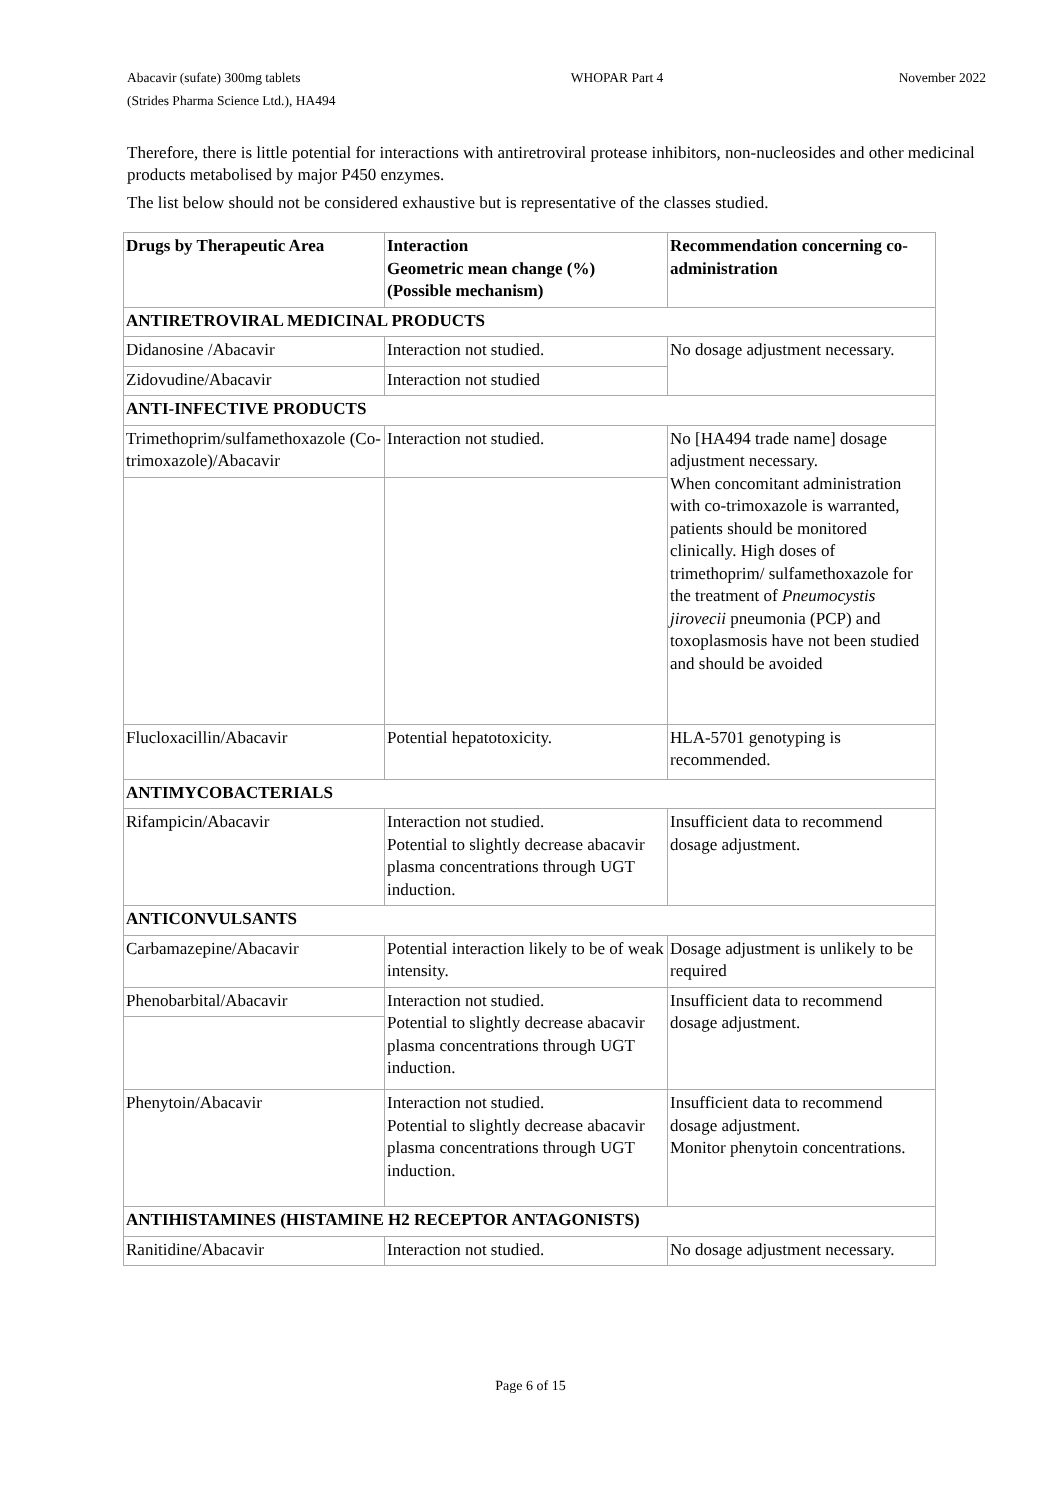Abacavir (sufate) 300mg tablets
(Strides Pharma Science Ltd.), HA494
WHOPAR Part 4 November 2022
Therefore, there is little potential for interactions with antiretroviral protease inhibitors, non-nucleosides and other medicinal products metabolised by major P450 enzymes.
The list below should not be considered exhaustive but is representative of the classes studied.
| Drugs by Therapeutic Area | Interaction Geometric mean change (%) (Possible mechanism) | Recommendation concerning co-administration |
| --- | --- | --- |
| ANTIRETROVIRAL MEDICINAL PRODUCTS | | |
| Didanosine /Abacavir | Interaction not studied. | No dosage adjustment necessary. |
| Zidovudine/Abacavir | Interaction not studied | |
| ANTI-INFECTIVE PRODUCTS | | |
| Trimethoprim/sulfamethoxazole (Co-trimoxazole)/Abacavir | Interaction not studied. | No [HA494 trade name] dosage adjustment necessary. When concomitant administration with co-trimoxazole is warranted, patients should be monitored clinically. High doses of trimethoprim/ sulfamethoxazole for the treatment of Pneumocystis jirovecii pneumonia (PCP) and toxoplasmosis have not been studied and should be avoided |
| Flucloxacillin/Abacavir | Potential hepatotoxicity. | HLA-5701 genotyping is recommended. |
| ANTIMYCOBACTERIALS | | |
| Rifampicin/Abacavir | Interaction not studied. Potential to slightly decrease abacavir plasma concentrations through UGT induction. | Insufficient data to recommend dosage adjustment. |
| ANTICONVULSANTS | | |
| Carbamazepine/Abacavir | Potential interaction likely to be of weak intensity. | Dosage adjustment is unlikely to be required |
| Phenobarbital/Abacavir | Interaction not studied. Potential to slightly decrease abacavir plasma concentrations through UGT induction. | Insufficient data to recommend dosage adjustment. |
| Phenytoin/Abacavir | Interaction not studied. Potential to slightly decrease abacavir plasma concentrations through UGT induction. | Insufficient data to recommend dosage adjustment. Monitor phenytoin concentrations. |
| ANTIHISTAMINES (HISTAMINE H2 RECEPTOR ANTAGONISTS) | | |
| Ranitidine/Abacavir | Interaction not studied. | No dosage adjustment necessary. |
Page 6 of 15